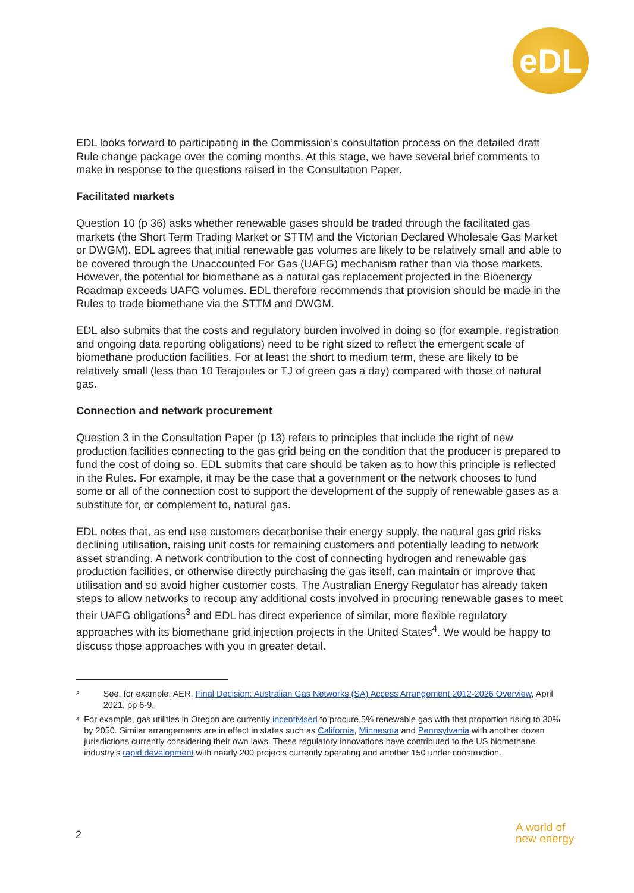eDL
EDL looks forward to participating in the Commission’s consultation process on the detailed draft Rule change package over the coming months. At this stage, we have several brief comments to make in response to the questions raised in the Consultation Paper.
Facilitated markets
Question 10 (p 36) asks whether renewable gases should be traded through the facilitated gas markets (the Short Term Trading Market or STTM and the Victorian Declared Wholesale Gas Market or DWGM). EDL agrees that initial renewable gas volumes are likely to be relatively small and able to be covered through the Unaccounted For Gas (UAFG) mechanism rather than via those markets. However, the potential for biomethane as a natural gas replacement projected in the Bioenergy Roadmap exceeds UAFG volumes. EDL therefore recommends that provision should be made in the Rules to trade biomethane via the STTM and DWGM.
EDL also submits that the costs and regulatory burden involved in doing so (for example, registration and ongoing data reporting obligations) need to be right sized to reflect the emergent scale of biomethane production facilities. For at least the short to medium term, these are likely to be relatively small (less than 10 Terajoules or TJ of green gas a day) compared with those of natural gas.
Connection and network procurement
Question 3 in the Consultation Paper (p 13) refers to principles that include the right of new production facilities connecting to the gas grid being on the condition that the producer is prepared to fund the cost of doing so. EDL submits that care should be taken as to how this principle is reflected in the Rules. For example, it may be the case that a government or the network chooses to fund some or all of the connection cost to support the development of the supply of renewable gases as a substitute for, or complement to, natural gas.
EDL notes that, as end use customers decarbonise their energy supply, the natural gas grid risks declining utilisation, raising unit costs for remaining customers and potentially leading to network asset stranding. A network contribution to the cost of connecting hydrogen and renewable gas production facilities, or otherwise directly purchasing the gas itself, can maintain or improve that utilisation and so avoid higher customer costs. The Australian Energy Regulator has already taken steps to allow networks to recoup any additional costs involved in procuring renewable gases to meet their UAFG obligations<sup>3</sup> and EDL has direct experience of similar, more flexible regulatory approaches with its biomethane grid injection projects in the United States<sup>4</sup>. We would be happy to discuss those approaches with you in greater detail.
3
See, for example, AER, Final Decision: Australian Gas Networks (SA) Access Arrangement 2012-2026 Overview, April 2021, pp 6-9.
4
For example, gas utilities in Oregon are currently incentivised to procure 5% renewable gas with that proportion rising to 30% by 2050. Similar arrangements are in effect in states such as California, Minnesota and Pennsylvania with another dozen jurisdictions currently considering their own laws. These regulatory innovations have contributed to the US biomethane industry’s rapid development with nearly 200 projects currently operating and another 150 under construction.
2
A world of
new energy